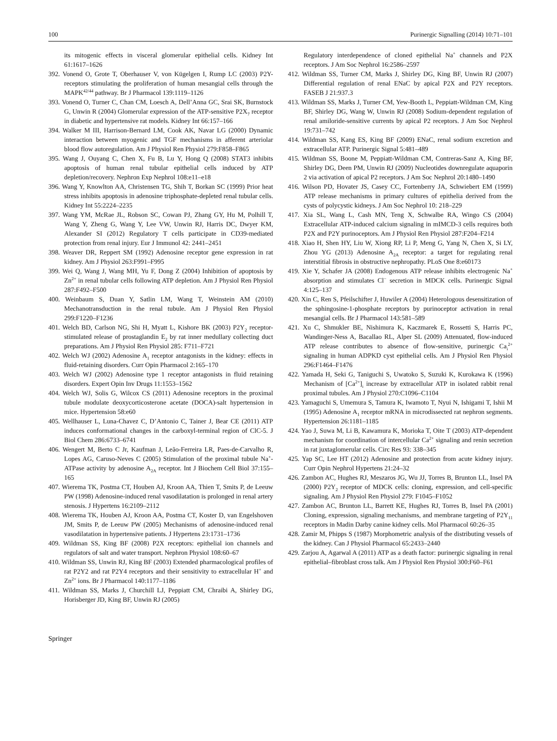100 Purinergic Signalling (2014) 10:71–101
its mitogenic effects in visceral glomerular epithelial cells. Kidney Int 61:1617–1626
392. Vonend O, Grote T, Oberhauser V, von Kügelgen I, Rump LC (2003) P2Y-receptors stimulating the proliferation of human mesangial cells through the MAPK<sup>42/44</sup> pathway. Br J Pharmacol 139:1119–1126
393. Vonend O, Turner C, Chan CM, Loesch A, Dell’Anna GC, Srai SK, Burnstock G, Unwin R (2004) Glomerular expression of the ATP-sensitive P2X<sub>7</sub> receptor in diabetic and hypertensive rat models. Kidney Int 66:157–166
394. Walker M III, Harrison-Bernard LM, Cook AK, Navar LG (2000) Dynamic interaction between myogenic and TGF mechanisms in afferent arteriolar blood flow autoregulation. Am J Physiol Ren Physiol 279:F858–F865
395. Wang J, Ouyang C, Chen X, Fu B, Lu Y, Hong Q (2008) STAT3 inhibits apoptosis of human renal tubular epithelial cells induced by ATP depletion/recovery. Nephron Exp Nephrol 108:e11–e18
396. Wang Y, Knowlton AA, Christensen TG, Shih T, Borkan SC (1999) Prior heat stress inhibits apoptosis in adenosine triphosphate-depleted renal tubular cells. Kidney Int 55:2224–2235
397. Wang YM, McRae JL, Robson SC, Cowan PJ, Zhang GY, Hu M, Polhill T, Wang Y, Zheng G, Wang Y, Lee VW, Unwin RJ, Harris DC, Dwyer KM, Alexander SI (2012) Regulatory T cells participate in CD39-mediated protection from renal injury. Eur J Immunol 42: 2441–2451
398. Weaver DR, Reppert SM (1992) Adenosine receptor gene expression in rat kidney. Am J Physiol 263:F991–F995
399. Wei Q, Wang J, Wang MH, Yu F, Dong Z (2004) Inhibition of apoptosis by Zn<sup>2+</sup> in renal tubular cells following ATP depletion. Am J Physiol Ren Physiol 287:F492–F500
400. Weinbaum S, Duan Y, Satlin LM, Wang T, Weinstein AM (2010) Mechanotransduction in the renal tubule. Am J Physiol Ren Physiol 299:F1220–F1236
401. Welch BD, Carlson NG, Shi H, Myatt L, Kishore BK (2003) P2Y<sub>2</sub> receptor-stimulated release of prostaglandin E<sub>2</sub> by rat inner medullary collecting duct preparations. Am J Physiol Ren Physiol 285: F711–F721
402. Welch WJ (2002) Adenosine A<sub>1</sub> receptor antagonists in the kidney: effects in fluid-retaining disorders. Curr Opin Pharmacol 2:165–170
403. Welch WJ (2002) Adenosine type 1 receptor antagonists in fluid retaining disorders. Expert Opin Inv Drugs 11:1553–1562
404. Welch WJ, Solis G, Wilcox CS (2011) Adenosine receptors in the proximal tubule modulate deoxycorticosterone acetate (DOCA)-salt hypertension in mice. Hypertension 58:e60
405. Wellhauser L, Luna-Chavez C, D’Antonio C, Tainer J, Bear CE (2011) ATP induces conformational changes in the carboxyl-terminal region of ClC-5. J Biol Chem 286:6733–6741
406. Wengert M, Berto C Jr, Kaufman J, Leão-Ferreira LR, Paes-de-Carvalho R, Lopes AG, Caruso-Neves C (2005) Stimulation of the proximal tubule Na<sup>+</sup>-ATPase activity by adenosine A<sub>2A</sub> receptor. Int J Biochem Cell Biol 37:155–165
407. Wierema TK, Postma CT, Houben AJ, Kroon AA, Thien T, Smits P, de Leeuw PW (1998) Adenosine-induced renal vasodilatation is prolonged in renal artery stenosis. J Hypertens 16:2109–2112
408. Wierema TK, Houben AJ, Kroon AA, Postma CT, Koster D, van Engelshoven JM, Smits P, de Leeuw PW (2005) Mechanisms of adenosine-induced renal vasodilatation in hypertensive patients. J Hypertens 23:1731–1736
409. Wildman SS, King BF (2008) P2X receptors: epithelial ion channels and regulators of salt and water transport. Nephron Physiol 108:60–67
410. Wildman SS, Unwin RJ, King BF (2003) Extended pharmacological profiles of rat P2Y2 and rat P2Y4 receptors and their sensitivity to extracellular H<sup>+</sup> and Zn<sup>2+</sup> ions. Br J Pharmacol 140:1177–1186
411. Wildman SS, Marks J, Churchill LJ, Peppiatt CM, Chraibi A, Shirley DG, Horisberger JD, King BF, Unwin RJ (2005)
Regulatory interdependence of cloned epithelial Na<sup>+</sup> channels and P2X receptors. J Am Soc Nephrol 16:2586–2597
412. Wildman SS, Turner CM, Marks J, Shirley DG, King BF, Unwin RJ (2007) Differential regulation of renal ENaC by apical P2X and P2Y receptors. FASEB J 21:937.3
413. Wildman SS, Marks J, Turner CM, Yew-Booth L, Peppiatt-Wildman CM, King BF, Shirley DG, Wang W, Unwin RJ (2008) Sodium-dependent regulation of renal amiloride-sensitive currents by apical P2 receptors. J Am Soc Nephrol 19:731–742
414. Wildman SS, Kang ES, King BF (2009) ENaC, renal sodium excretion and extracellular ATP. Purinergic Signal 5:481–489
415. Wildman SS, Boone M, Peppiatt-Wildman CM, Contreras-Sanz A, King BF, Shirley DG, Deen PM, Unwin RJ (2009) Nucleotides downregulate aquaporin 2 via activation of apical P2 receptors. J Am Soc Nephrol 20:1480–1490
416. Wilson PD, Hovater JS, Casey CC, Fortenberry JA, Schwiebert EM (1999) ATP release mechanisms in primary cultures of epithelia derived from the cysts of polycystic kidneys. J Am Soc Nephrol 10: 218–229
417. Xia SL, Wang L, Cash MN, Teng X, Schwalbe RA, Wingo CS (2004) Extracellular ATP-induced calcium signaling in mIMCD-3 cells requires both P2X and P2Y purinoceptors. Am J Physiol Ren Physiol 287:F204–F214
418. Xiao H, Shen HY, Liu W, Xiong RP, Li P, Meng G, Yang N, Chen X, Si LY, Zhou YG (2013) Adenosine A<sub>2A</sub> receptor: a target for regulating renal interstitial fibrosis in obstructive nephropathy. PLoS One 8:e60173
419. Xie Y, Schafer JA (2008) Endogenous ATP release inhibits electrogenic Na<sup>+</sup> absorption and stimulates Cl<sup>−</sup> secretion in MDCK cells. Purinergic Signal 4:125–137
420. Xin C, Ren S, Pfeilschifter J, Huwiler A (2004) Heterologous desensitization of the sphingosine-1-phosphate receptors by purinoceptor activation in renal mesangial cells. Br J Pharmacol 143:581–589
421. Xu C, Shmukler BE, Nishimura K, Kaczmarek E, Rossetti S, Harris PC, Wandinger-Ness A, Bacallao RL, Alper SL (2009) Attenuated, flow-induced ATP release contributes to absence of flow-sensitive, purinergic Ca<sub>i</sub><sup>2+</sup> signaling in human ADPKD cyst epithelial cells. Am J Physiol Ren Physiol 296:F1464–F1476
422. Yamada H, Seki G, Taniguchi S, Uwatoko S, Suzuki K, Kurokawa K (1996) Mechanism of [Ca<sup>2+</sup>]<sub>i</sub> increase by extracellular ATP in isolated rabbit renal proximal tubules. Am J Physiol 270:C1096–C1104
423. Yamaguchi S, Umemura S, Tamura K, Iwamoto T, Nyui N, Ishigami T, Ishii M (1995) Adenosine A<sub>1</sub> receptor mRNA in microdissected rat nephron segments. Hypertension 26:1181–1185
424. Yao J, Suwa M, Li B, Kawamura K, Morioka T, Oite T (2003) ATP-dependent mechanism for coordination of intercellular Ca<sup>2+</sup> signaling and renin secretion in rat juxtaglomerular cells. Circ Res 93: 338–345
425. Yap SC, Lee HT (2012) Adenosine and protection from acute kidney injury. Curr Opin Nephrol Hypertens 21:24–32
426. Zambon AC, Hughes RJ, Meszaros JG, Wu JJ, Torres B, Brunton LL, Insel PA (2000) P2Y<sub>2</sub> receptor of MDCK cells: cloning, expression, and cell-specific signaling. Am J Physiol Ren Physiol 279: F1045–F1052
427. Zambon AC, Brunton LL, Barrett KE, Hughes RJ, Torres B, Insel PA (2001) Cloning, expression, signaling mechanisms, and membrane targeting of P2Y<sub>11</sub> receptors in Madin Darby canine kidney cells. Mol Pharmacol 60:26–35
428. Zamir M, Phipps S (1987) Morphometric analysis of the distributing vessels of the kidney. Can J Physiol Pharmacol 65:2433–2440
429. Zarjou A, Agarwal A (2011) ATP as a death factor: purinergic signaling in renal epithelial–fibroblast cross talk. Am J Physiol Ren Physiol 300:F60–F61
Springer